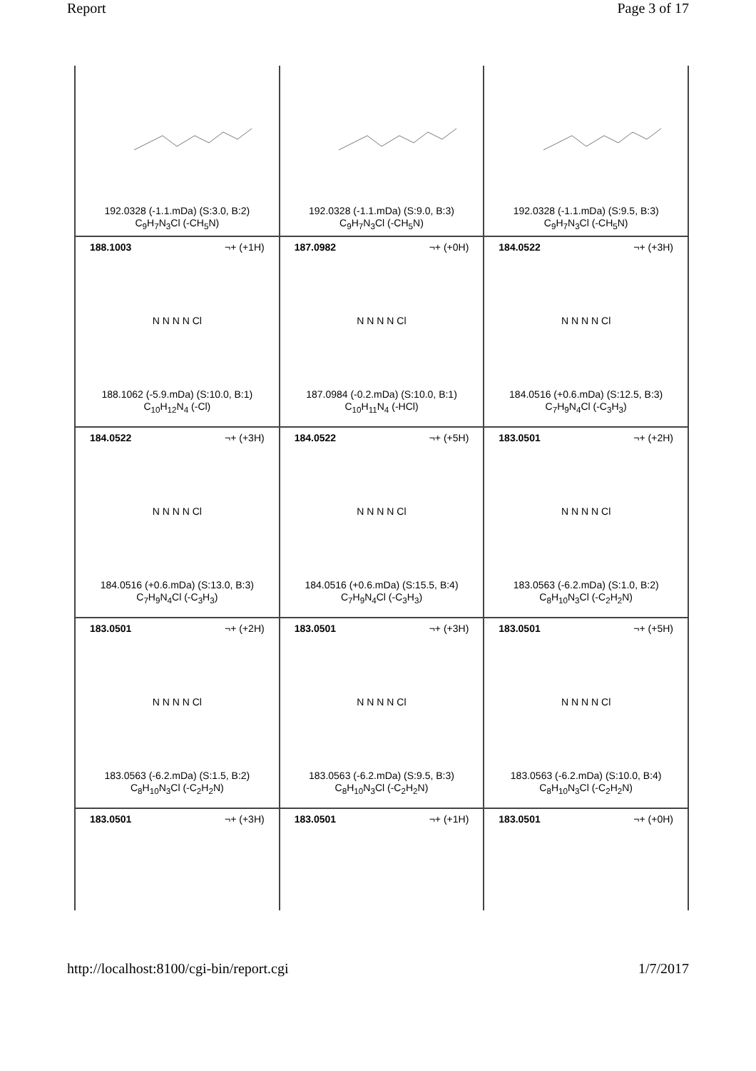Report Page 3 of 17
| 192.0328 (-1.1.mDa) (S:3.0, B:2) C<sub>9</sub>H<sub>7</sub>N<sub>3</sub>Cl (-CH<sub>5</sub>N) | 192.0328 (-1.1.mDa) (S:9.0, B:3) C<sub>9</sub>H<sub>7</sub>N<sub>3</sub>Cl (-CH<sub>5</sub>N) | 192.0328 (-1.1.mDa) (S:9.5, B:3) C<sub>9</sub>H<sub>7</sub>N<sub>3</sub>Cl (-CH<sub>5</sub>N) |
| 188.1003 ¬+ (+1H) N N N N Cl 188.1062 (-5.9.mDa) (S:10.0, B:1) C<sub>10</sub>H<sub>12</sub>N<sub>4</sub> (-Cl) | 187.0982 ¬+ (+0H) N N N N Cl 187.0984 (-0.2.mDa) (S:10.0, B:1) C<sub>10</sub>H<sub>11</sub>N<sub>4</sub> (-HCl) | 184.0522 ¬+ (+3H) N N N N Cl 184.0516 (+0.6.mDa) (S:12.5, B:3) C<sub>7</sub>H<sub>9</sub>N<sub>4</sub>Cl (-C<sub>3</sub>H<sub>3</sub>) |
| 184.0522 ¬+ (+3H) N N N N Cl 184.0516 (+0.6.mDa) (S:13.0, B:3) C<sub>7</sub>H<sub>9</sub>N<sub>4</sub>Cl (-C<sub>3</sub>H<sub>3</sub>) | 184.0522 ¬+ (+5H) N N N N Cl 184.0516 (+0.6.mDa) (S:15.5, B:4) C<sub>7</sub>H<sub>9</sub>N<sub>4</sub>Cl (-C<sub>3</sub>H<sub>3</sub>) | 183.0501 ¬+ (+2H) N N N N Cl 183.0563 (-6.2.mDa) (S:1.0, B:2) C<sub>8</sub>H<sub>10</sub>N<sub>3</sub>Cl (-C<sub>2</sub>H<sub>2</sub>N) |
| 183.0501 ¬+ (+2H) N N N N Cl 183.0563 (-6.2.mDa) (S:1.5, B:2) C<sub>8</sub>H<sub>10</sub>N<sub>3</sub>Cl (-C<sub>2</sub>H<sub>2</sub>N) | 183.0501 ¬+ (+3H) N N N N Cl 183.0563 (-6.2.mDa) (S:9.5, B:3) C<sub>8</sub>H<sub>10</sub>N<sub>3</sub>Cl (-C<sub>2</sub>H<sub>2</sub>N) | 183.0501 ¬+ (+5H) N N N N Cl 183.0563 (-6.2.mDa) (S:10.0, B:4) C<sub>8</sub>H<sub>10</sub>N<sub>3</sub>Cl (-C<sub>2</sub>H<sub>2</sub>N) |
| 183.0501 ¬+ (+3H) | 183.0501 ¬+ (+1H) | 183.0501 ¬+ (+0H) |
http://localhost:8100/cgi-bin/report.cgi 1/7/2017